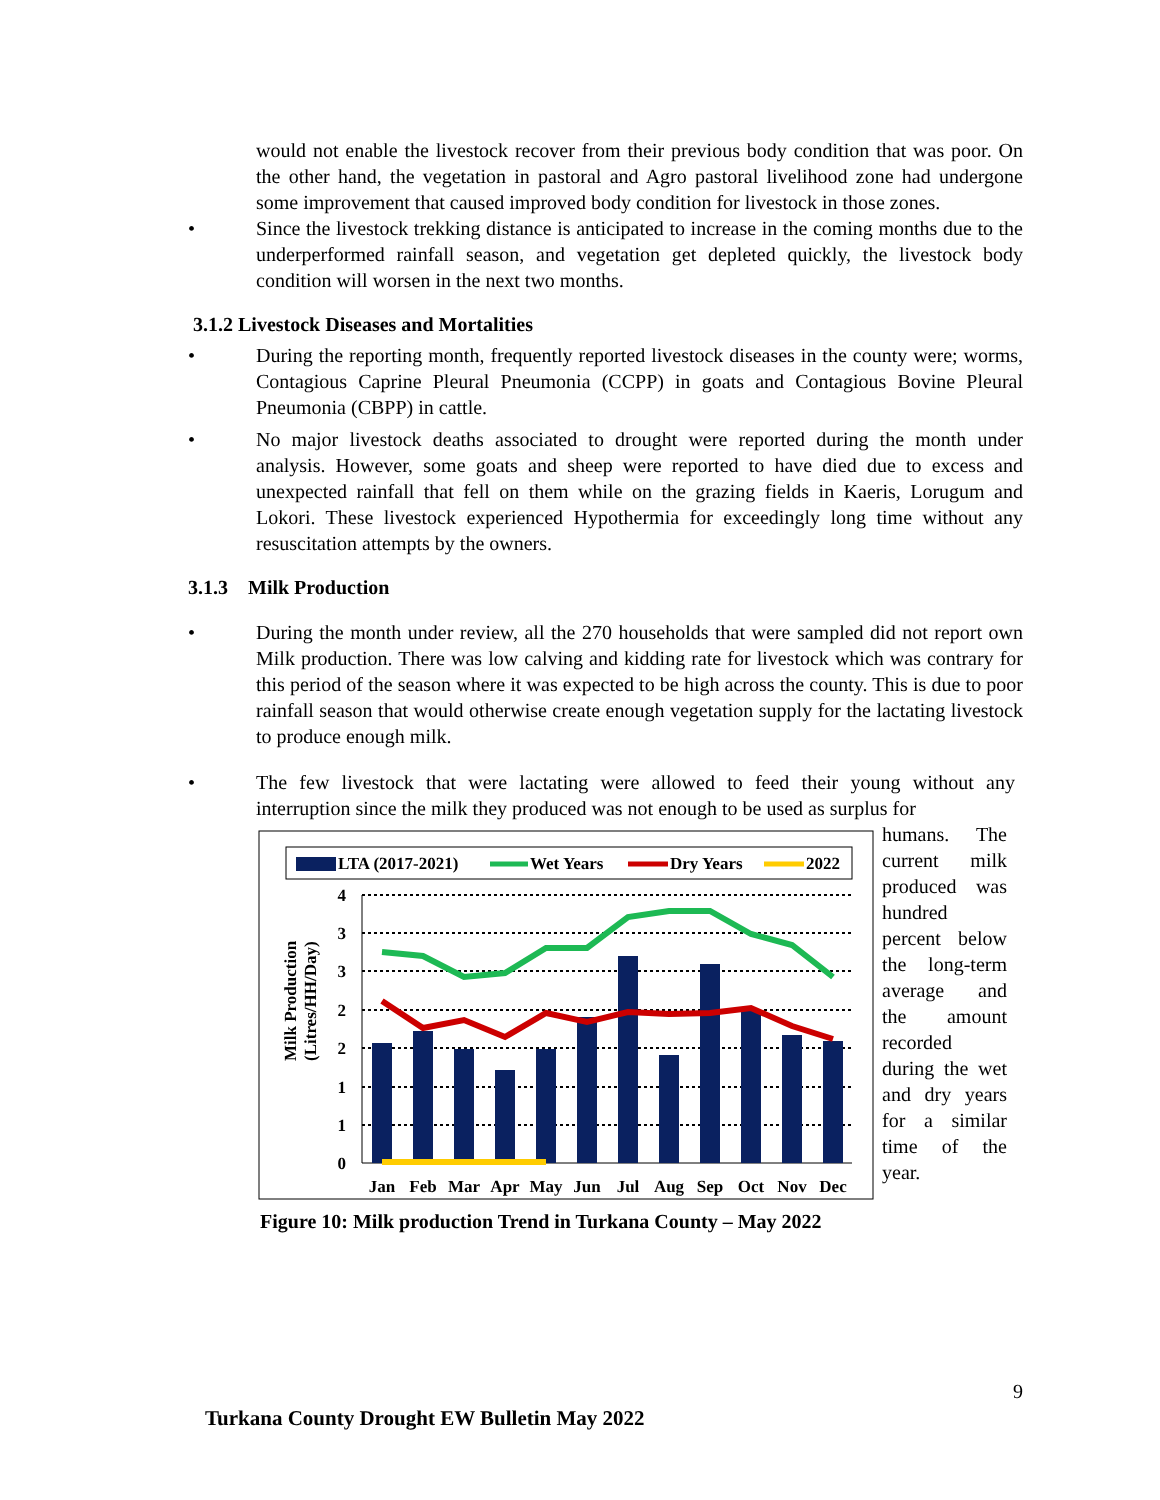would not enable the livestock recover from their previous body condition that was poor. On the other hand, the vegetation in pastoral and Agro pastoral livelihood zone had undergone some improvement that caused improved body condition for livestock in those zones.
• Since the livestock trekking distance is anticipated to increase in the coming months due to the underperformed rainfall season, and vegetation get depleted quickly, the livestock body condition will worsen in the next two months.
3.1.2 Livestock Diseases and Mortalities
• During the reporting month, frequently reported livestock diseases in the county were; worms, Contagious Caprine Pleural Pneumonia (CCPP) in goats and Contagious Bovine Pleural Pneumonia (CBPP) in cattle.
• No major livestock deaths associated to drought were reported during the month under analysis. However, some goats and sheep were reported to have died due to excess and unexpected rainfall that fell on them while on the grazing fields in Kaeris, Lorugum and Lokori. These livestock experienced Hypothermia for exceedingly long time without any resuscitation attempts by the owners.
3.1.3 Milk Production
• During the month under review, all the 270 households that were sampled did not report own Milk production. There was low calving and kidding rate for livestock which was contrary for this period of the season where it was expected to be high across the county. This is due to poor rainfall season that would otherwise create enough vegetation supply for the lactating livestock to produce enough milk.
• The few livestock that were lactating were allowed to feed their young without any interruption since the milk they produced was not enough to be used as surplus for
LTA (2017-2021)
Wet Years
Dry Years
2022
Milk Production
(Litres/HH/Day)
4
3
3
2
2
1
1
0
Jan
Feb
Mar
Apr
May
Jun
Jul
Aug
Sep
Oct
Nov
Dec
Figure 10: Milk production Trend in Turkana County – May 2022
humans. The current milk produced was hundred percent below the long-term average and the amount recorded during the wet and dry years for a similar time of the year.
9
Turkana County Drought EW Bulletin May 2022